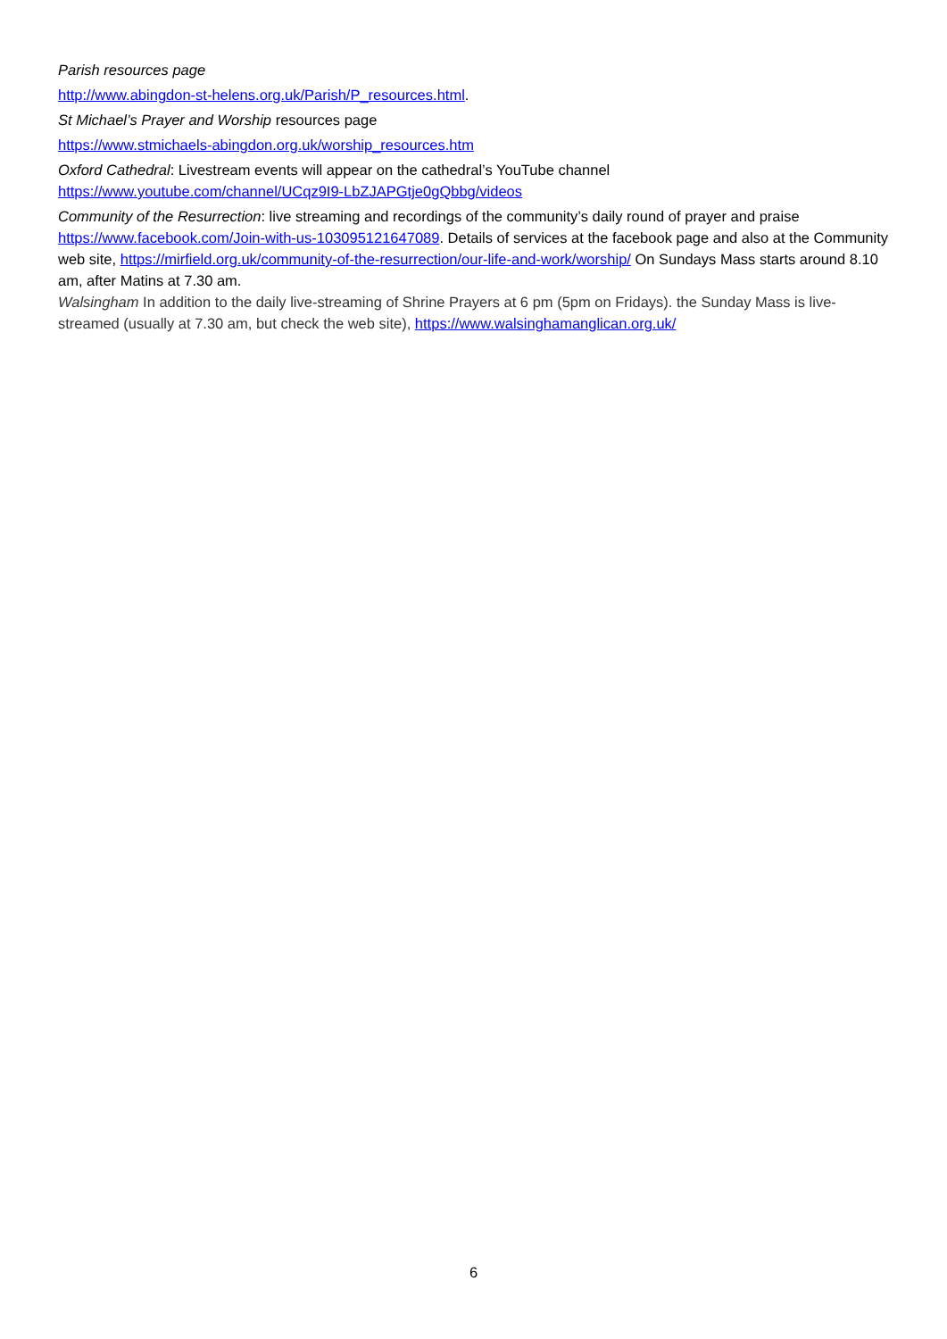Parish resources page
http://www.abingdon-st-helens.org.uk/Parish/P_resources.html.
St Michael’s Prayer and Worship resources page
https://www.stmichaels-abingdon.org.uk/worship_resources.htm
Oxford Cathedral: Livestream events will appear on the cathedral’s YouTube channel
https://www.youtube.com/channel/UCqz9I9-LbZJAPGtje0gQbbg/videos
Community of the Resurrection: live streaming and recordings of the community’s daily round of prayer and praise https://www.facebook.com/Join-with-us-103095121647089. Details of services at the facebook page and also at the Community web site, https://mirfield.org.uk/community-of-the-resurrection/our-life-and-work/worship/ On Sundays Mass starts around 8.10 am, after Matins at 7.30 am.
Walsingham In addition to the daily live-streaming of Shrine Prayers at 6 pm (5pm on Fridays). the Sunday Mass is live-streamed (usually at 7.30 am, but check the web site), https://www.walsinghamanglican.org.uk/
6